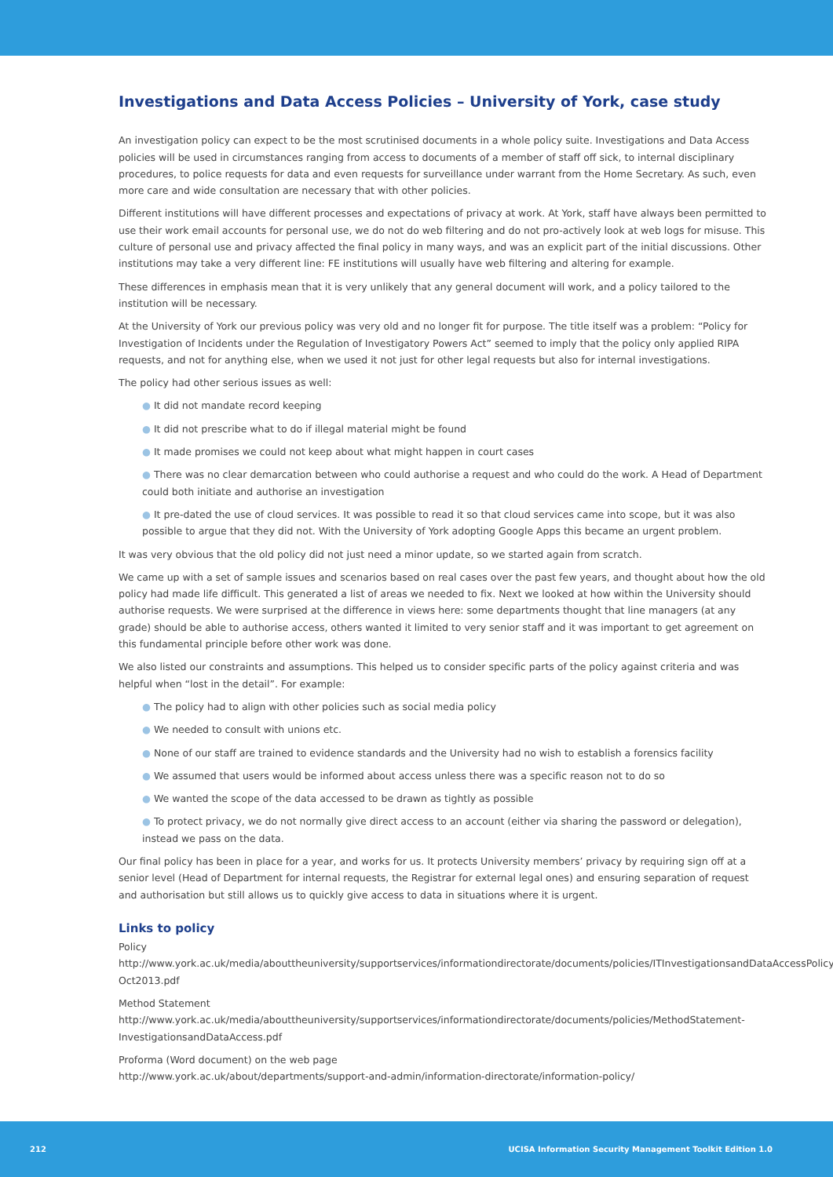Investigations and Data Access Policies – University of York, case study
An investigation policy can expect to be the most scrutinised documents in a whole policy suite. Investigations and Data Access policies will be used in circumstances ranging from access to documents of a member of staff off sick, to internal disciplinary procedures, to police requests for data and even requests for surveillance under warrant from the Home Secretary. As such, even more care and wide consultation are necessary that with other policies.
Different institutions will have different processes and expectations of privacy at work. At York, staff have always been permitted to use their work email accounts for personal use, we do not do web filtering and do not pro-actively look at web logs for misuse. This culture of personal use and privacy affected the final policy in many ways, and was an explicit part of the initial discussions. Other institutions may take a very different line: FE institutions will usually have web filtering and altering for example.
These differences in emphasis mean that it is very unlikely that any general document will work, and a policy tailored to the institution will be necessary.
At the University of York our previous policy was very old and no longer fit for purpose. The title itself was a problem: “Policy for Investigation of Incidents under the Regulation of Investigatory Powers Act” seemed to imply that the policy only applied RIPA requests, and not for anything else, when we used it not just for other legal requests but also for internal investigations.
The policy had other serious issues as well:
● It did not mandate record keeping
● It did not prescribe what to do if illegal material might be found
● It made promises we could not keep about what might happen in court cases
● There was no clear demarcation between who could authorise a request and who could do the work. A Head of Department could both initiate and authorise an investigation
● It pre-dated the use of cloud services. It was possible to read it so that cloud services came into scope, but it was also possible to argue that they did not. With the University of York adopting Google Apps this became an urgent problem.
It was very obvious that the old policy did not just need a minor update, so we started again from scratch.
We came up with a set of sample issues and scenarios based on real cases over the past few years, and thought about how the old policy had made life difficult. This generated a list of areas we needed to fix. Next we looked at how within the University should authorise requests. We were surprised at the difference in views here: some departments thought that line managers (at any grade) should be able to authorise access, others wanted it limited to very senior staff and it was important to get agreement on this fundamental principle before other work was done.
We also listed our constraints and assumptions. This helped us to consider specific parts of the policy against criteria and was helpful when “lost in the detail”. For example:
● The policy had to align with other policies such as social media policy
● We needed to consult with unions etc.
● None of our staff are trained to evidence standards and the University had no wish to establish a forensics facility
● We assumed that users would be informed about access unless there was a specific reason not to do so
● We wanted the scope of the data accessed to be drawn as tightly as possible
● To protect privacy, we do not normally give direct access to an account (either via sharing the password or delegation), instead we pass on the data.
Our final policy has been in place for a year, and works for us. It protects University members’ privacy by requiring sign off at a senior level (Head of Department for internal requests, the Registrar for external legal ones) and ensuring separation of request and authorisation but still allows us to quickly give access to data in situations where it is urgent.
Links to policy
Policy
http://www.york.ac.uk/media/abouttheuniversity/supportservices/informationdirectorate/documents/policies/ITInvestigationsandDataAccessPolicy_ Oct2013.pdf
Method Statement
http://www.york.ac.uk/media/abouttheuniversity/supportservices/informationdirectorate/documents/policies/MethodStatement-InvestigationsandDataAccess.pdf
Proforma (Word document) on the web page
http://www.york.ac.uk/about/departments/support-and-admin/information-directorate/information-policy/
212 UCISA Information Security Management Toolkit Edition 1.0